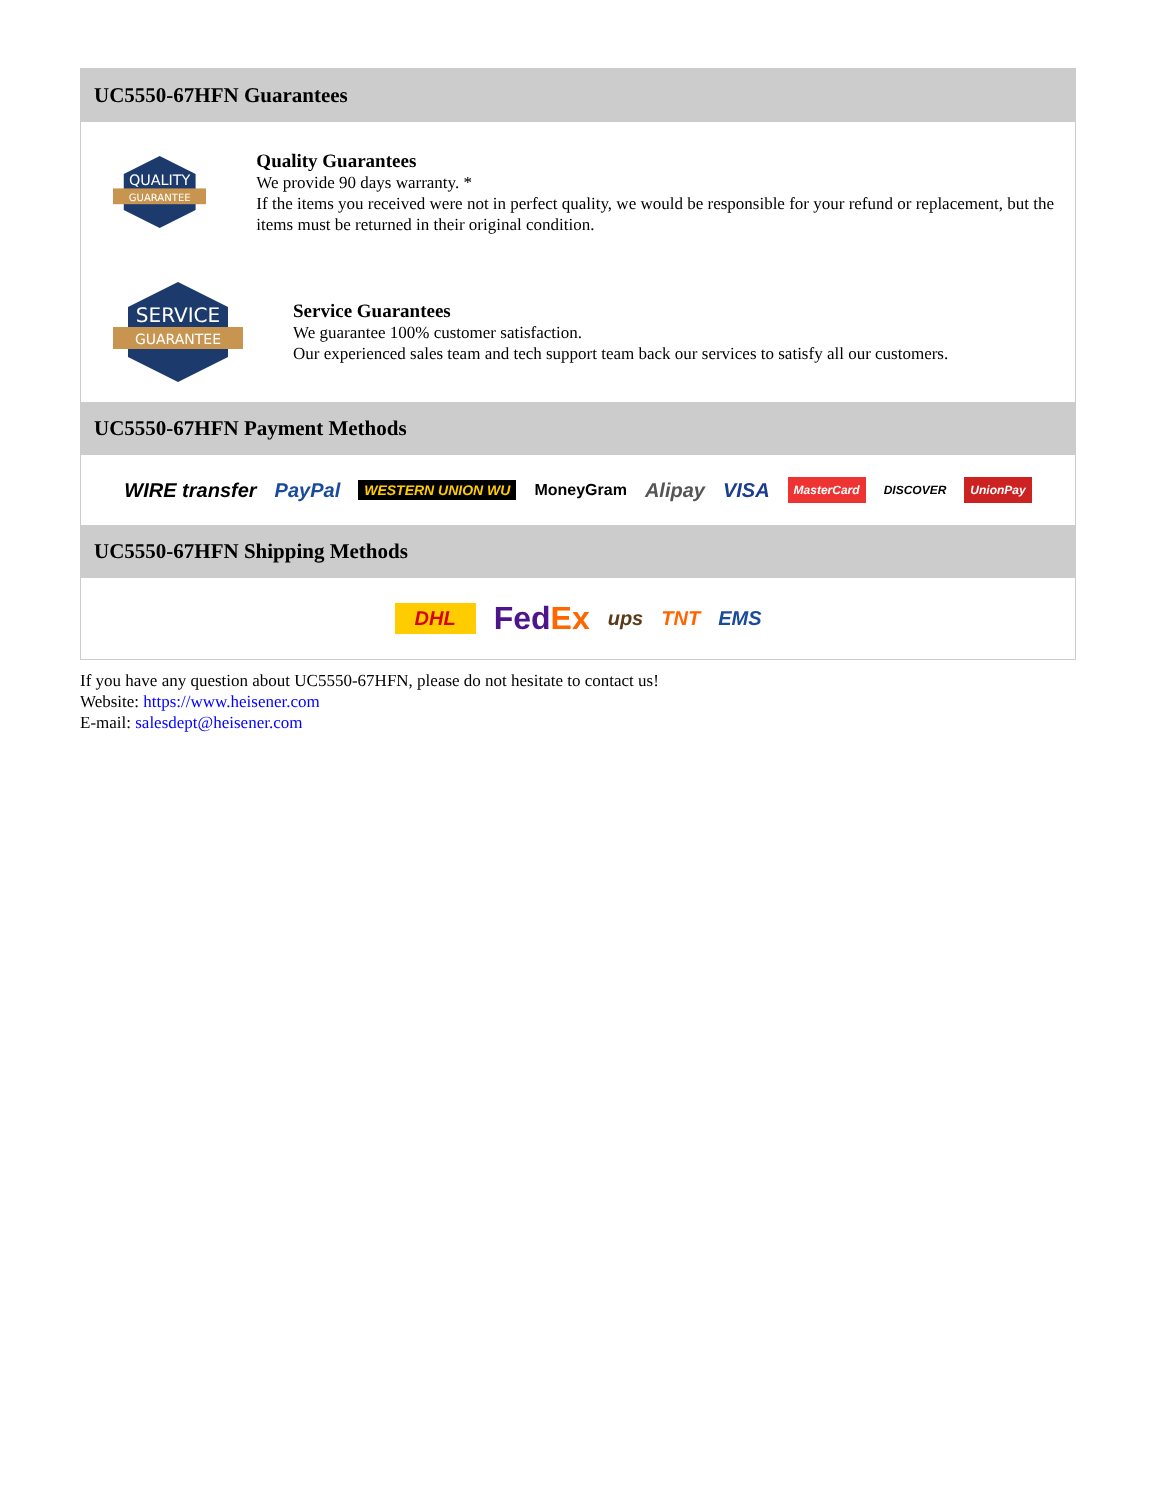UC5550-67HFN Guarantees
QUALITY
GUARANTEE
Quality Guarantees
We provide 90 days warranty. *
If the items you received were not in perfect quality, we would be responsible for your refund or replacement, but the items must be returned in their original condition.
SERVICE
GUARANTEE
Service Guarantees
We guarantee 100% customer satisfaction.
Our experienced sales team and tech support team back our services to satisfy all our customers.
UC5550-67HFN Payment Methods
WIRE transfer PayPal WESTERN UNION WU MoneyGram Alipay VISA MasterCard DISCOVER UnionPay
UC5550-67HFN Shipping Methods
DHL FedEx ups TNT EMS
If you have any question about UC5550-67HFN, please do not hesitate to contact us!
Website: https://www.heisener.com
E-mail: salesdept@heisener.com